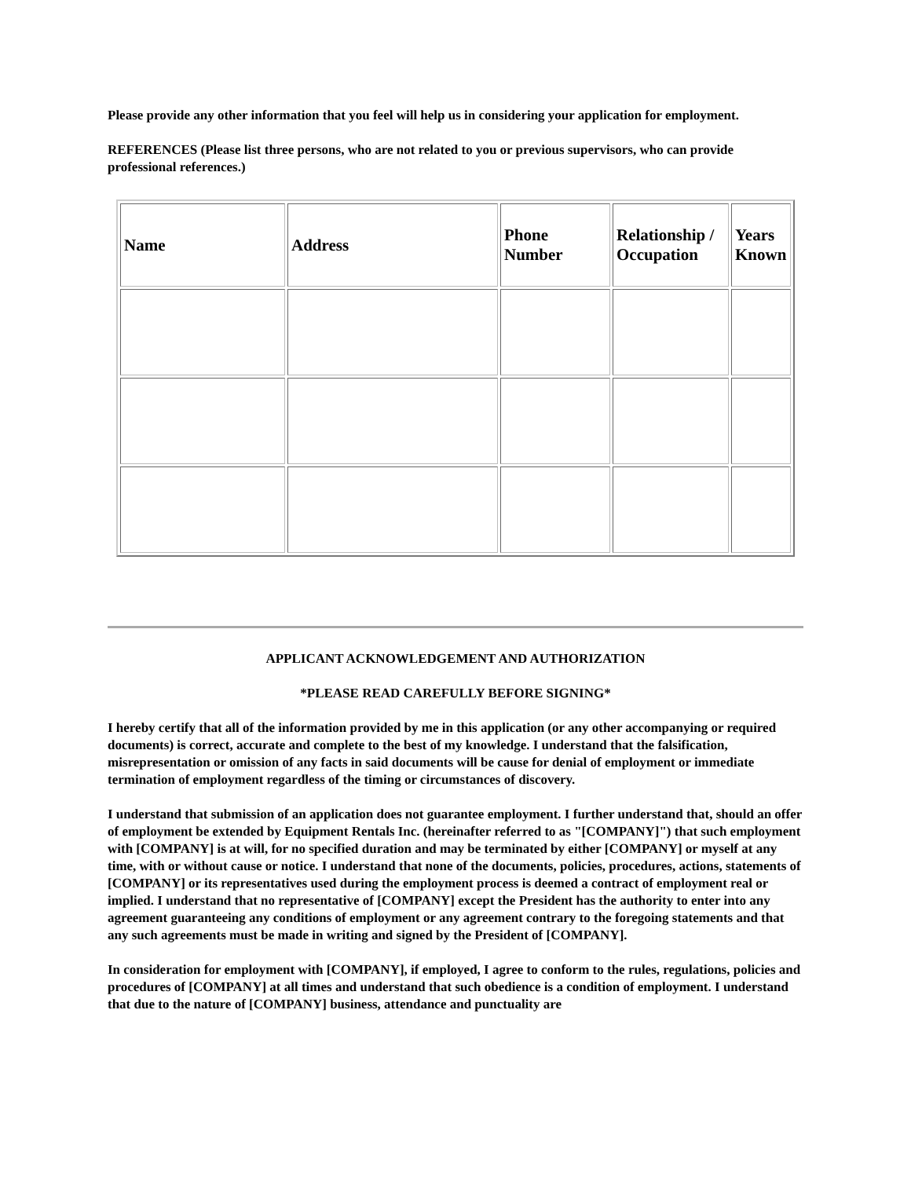Please provide any other information that you feel will help us in considering your application for employment.
REFERENCES (Please list three persons, who are not related to you or previous supervisors, who can provide professional references.)
| Name | Address | Phone Number | Relationship / Occupation | Years Known |
| --- | --- | --- | --- | --- |
APPLICANT ACKNOWLEDGEMENT AND AUTHORIZATION
*PLEASE READ CAREFULLY BEFORE SIGNING*
I hereby certify that all of the information provided by me in this application (or any other accompanying or required documents) is correct, accurate and complete to the best of my knowledge. I understand that the falsification, misrepresentation or omission of any facts in said documents will be cause for denial of employment or immediate termination of employment regardless of the timing or circumstances of discovery.
I understand that submission of an application does not guarantee employment. I further understand that, should an offer of employment be extended by Equipment Rentals Inc. (hereinafter referred to as "[COMPANY]") that such employment with [COMPANY] is at will, for no specified duration and may be terminated by either [COMPANY] or myself at any time, with or without cause or notice. I understand that none of the documents, policies, procedures, actions, statements of [COMPANY] or its representatives used during the employment process is deemed a contract of employment real or implied. I understand that no representative of [COMPANY] except the President has the authority to enter into any agreement guaranteeing any conditions of employment or any agreement contrary to the foregoing statements and that any such agreements must be made in writing and signed by the President of [COMPANY].
In consideration for employment with [COMPANY], if employed, I agree to conform to the rules, regulations, policies and procedures of [COMPANY] at all times and understand that such obedience is a condition of employment. I understand that due to the nature of [COMPANY] business, attendance and punctuality are